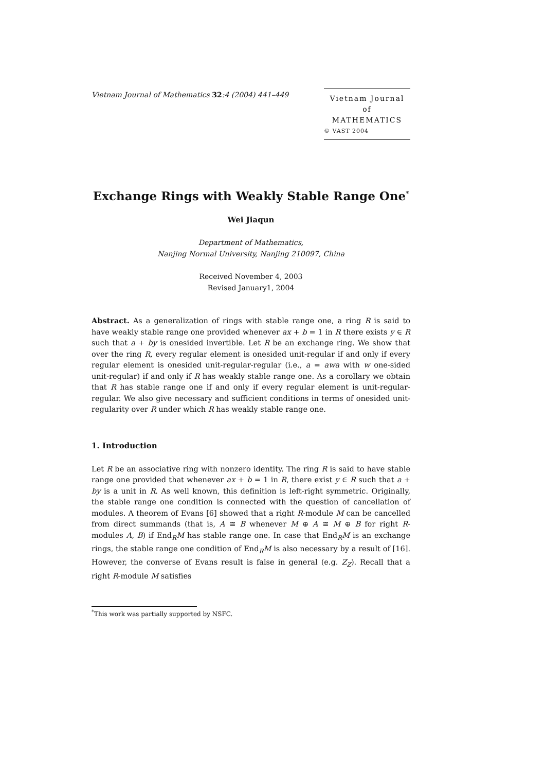Vietnam Journal of Mathematics 32:4 (2004) 441–449
Vietnam Journal
of
MATHEMATICS
© VAST 2004
Exchange Rings with Weakly Stable Range One<sup>*</sup>
Wei Jiaqun
Department of Mathematics,
Nanjing Normal University, Nanjing 210097, China
Received November 4, 2003
Revised January1, 2004
Abstract. As a generalization of rings with stable range one, a ring R is said to have weakly stable range one provided whenever ax + b = 1 in R there exists y ∈ R such that a + by is onesided invertible. Let R be an exchange ring. We show that over the ring R, every regular element is onesided unit-regular if and only if every regular element is onesided unit-regular-regular (i.e., a = awa with w one-sided unit-regular) if and only if R has weakly stable range one. As a corollary we obtain that R has stable range one if and only if every regular element is unit-regular-regular. We also give necessary and sufficient conditions in terms of onesided unit-regularity over R under which R has weakly stable range one.
1. Introduction
Let R be an associative ring with nonzero identity. The ring R is said to have stable range one provided that whenever ax + b = 1 in R, there exist y ∈ R such that a + by is a unit in R. As well known, this definition is left-right symmetric. Originally, the stable range one condition is connected with the question of cancellation of modules. A theorem of Evans [6] showed that a right R-module M can be cancelled from direct summands (that is, A ≅ B whenever M ⊕ A ≅ M ⊕ B for right R-modules A, B) if End<sub>R</sub>M has stable range one. In case that End<sub>R</sub>M is an exchange rings, the stable range one condition of End<sub>R</sub>M is also necessary by a result of [16]. However, the converse of Evans result is false in general (e.g. Z<sub>Z</sub>). Recall that a right R-module M satisfies
<sup>*</sup> This work was partially supported by NSFC.